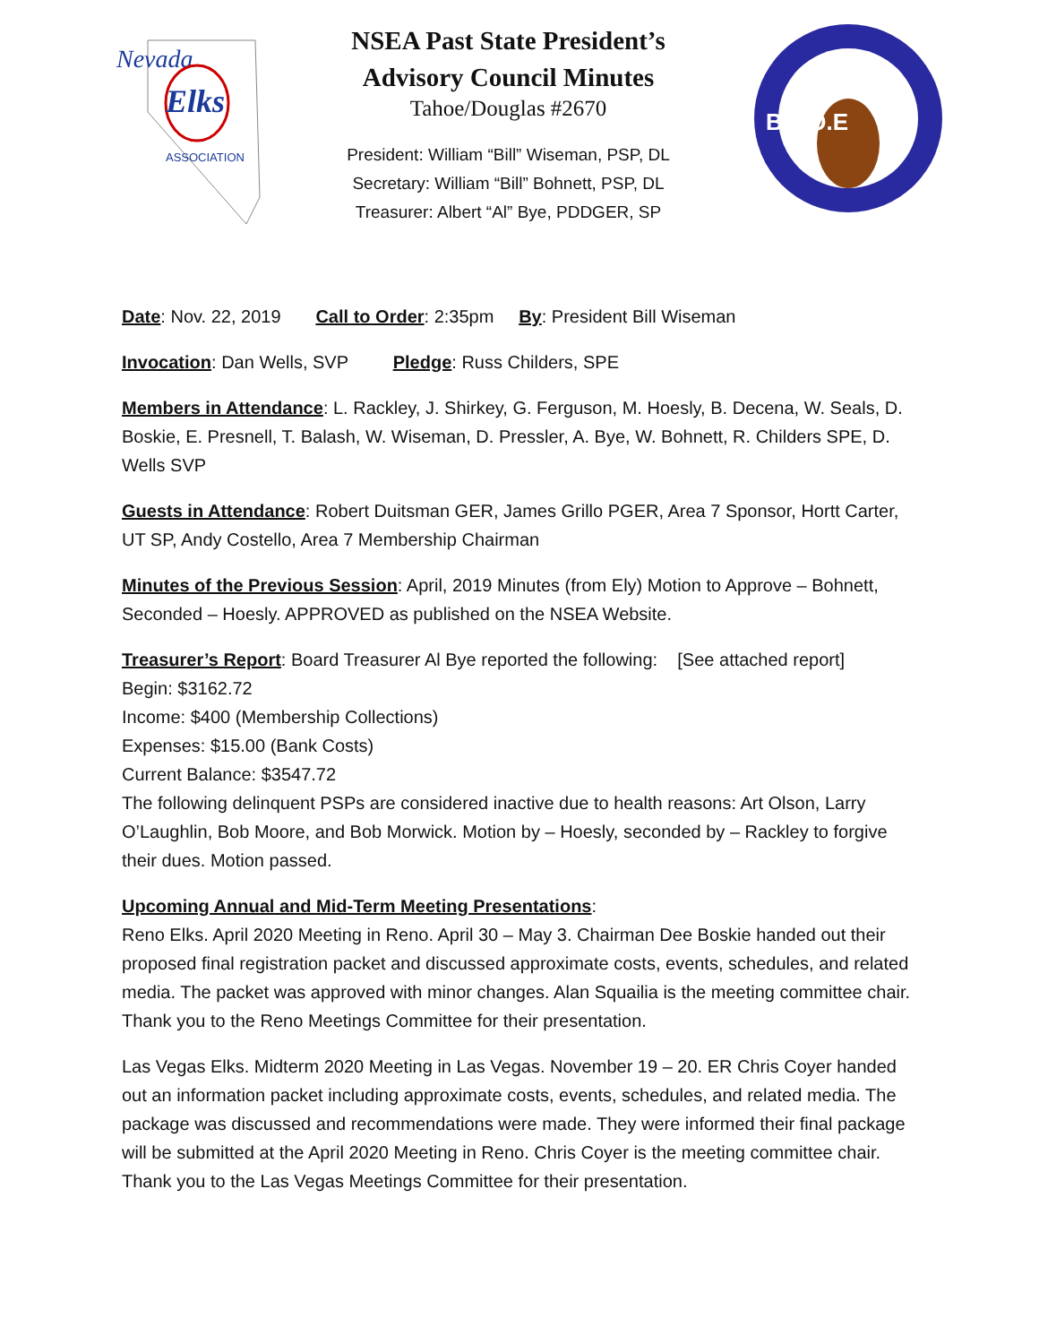Nevada
Elks
ASSOCIATION
NSEA Past State President’s
Advisory Council Minutes
Tahoe/Douglas #2670
President: William “Bill” Wiseman, PSP, DL
Secretary: William “Bill” Bohnett, PSP, DL
Treasurer: Albert “Al” Bye, PDDGER, SP
B.P.O.E
Date: Nov. 22, 2019 Call to Order: 2:35pm By: President Bill Wiseman
Invocation: Dan Wells, SVP Pledge: Russ Childers, SPE
Members in Attendance: L. Rackley, J. Shirkey, G. Ferguson, M. Hoesly, B. Decena, W. Seals, D. Boskie, E. Presnell, T. Balash, W. Wiseman, D. Pressler, A. Bye, W. Bohnett, R. Childers SPE, D. Wells SVP
Guests in Attendance: Robert Duitsman GER, James Grillo PGER, Area 7 Sponsor, Hortt Carter, UT SP, Andy Costello, Area 7 Membership Chairman
Minutes of the Previous Session: April, 2019 Minutes (from Ely) Motion to Approve – Bohnett, Seconded – Hoesly. APPROVED as published on the NSEA Website.
Treasurer’s Report: Board Treasurer Al Bye reported the following: [See attached report]
Begin: $3162.72
Income: $400 (Membership Collections)
Expenses: $15.00 (Bank Costs)
Current Balance: $3547.72
The following delinquent PSPs are considered inactive due to health reasons: Art Olson, Larry O’Laughlin, Bob Moore, and Bob Morwick. Motion by – Hoesly, seconded by – Rackley to forgive their dues. Motion passed.
Upcoming Annual and Mid-Term Meeting Presentations:
Reno Elks. April 2020 Meeting in Reno. April 30 – May 3. Chairman Dee Boskie handed out their proposed final registration packet and discussed approximate costs, events, schedules, and related media. The packet was approved with minor changes. Alan Squailia is the meeting committee chair. Thank you to the Reno Meetings Committee for their presentation.
Las Vegas Elks. Midterm 2020 Meeting in Las Vegas. November 19 – 20. ER Chris Coyer handed out an information packet including approximate costs, events, schedules, and related media. The package was discussed and recommendations were made. They were informed their final package will be submitted at the April 2020 Meeting in Reno. Chris Coyer is the meeting committee chair. Thank you to the Las Vegas Meetings Committee for their presentation.